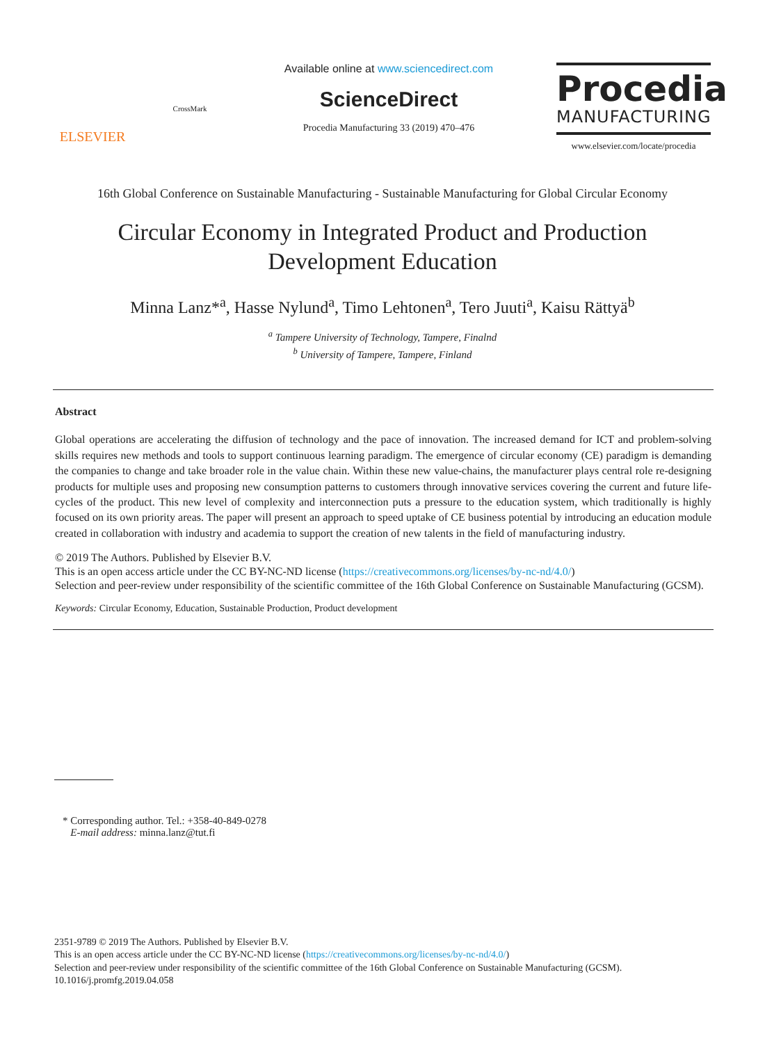ELSEVIER
CrossMark
Available online at www.sciencedirect.com
ScienceDirect
Procedia Manufacturing 33 (2019) 470–476
Procedia
MANUFACTURING
www.elsevier.com/locate/procedia
16th Global Conference on Sustainable Manufacturing - Sustainable Manufacturing for Global Circular Economy
Circular Economy in Integrated Product and Production
Development Education
Minna Lanz*<sup>a</sup>, Hasse Nylund<sup>a</sup>, Timo Lehtonen<sup>a</sup>, Tero Juuti<sup>a</sup>, Kaisu Rättyä<sup>b</sup>
<sup>a</sup> Tampere University of Technology, Tampere, Finalnd
<sup>b</sup> University of Tampere, Tampere, Finland
Abstract
Global operations are accelerating the diffusion of technology and the pace of innovation. The increased demand for ICT and problem-solving skills requires new methods and tools to support continuous learning paradigm. The emergence of circular economy (CE) paradigm is demanding the companies to change and take broader role in the value chain. Within these new value-chains, the manufacturer plays central role re-designing products for multiple uses and proposing new consumption patterns to customers through innovative services covering the current and future life-cycles of the product. This new level of complexity and interconnection puts a pressure to the education system, which traditionally is highly focused on its own priority areas. The paper will present an approach to speed uptake of CE business potential by introducing an education module created in collaboration with industry and academia to support the creation of new talents in the field of manufacturing industry.
© 2019 The Authors. Published by Elsevier B.V.
This is an open access article under the CC BY-NC-ND license (https://creativecommons.org/licenses/by-nc-nd/4.0/)
Selection and peer-review under responsibility of the scientific committee of the 16th Global Conference on Sustainable Manufacturing (GCSM).
Keywords: Circular Economy, Education, Sustainable Production, Product development
* Corresponding author. Tel.: +358-40-849-0278
E-mail address: minna.lanz@tut.fi
2351-9789 © 2019 The Authors. Published by Elsevier B.V.
This is an open access article under the CC BY-NC-ND license (https://creativecommons.org/licenses/by-nc-nd/4.0/)
Selection and peer-review under responsibility of the scientific committee of the 16th Global Conference on Sustainable Manufacturing (GCSM).
10.1016/j.promfg.2019.04.058